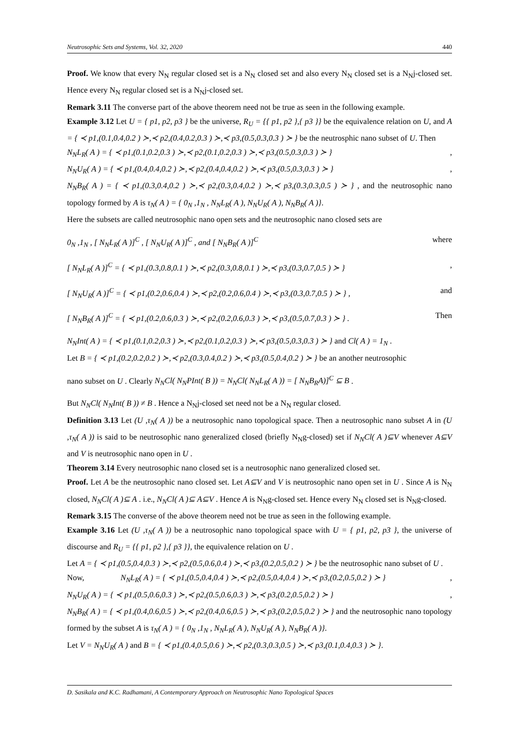Neutrosophic Sets and Systems, Vol. 32, 2020 440
Proof. We know that every N<sub>N</sub> regular closed set is a N<sub>N</sub> closed set and also every N<sub>N</sub> closed set is a N<sub>N</sub>j-closed set. Hence every N<sub>N</sub> regular closed set is a N<sub>N</sub>j-closed set.
Remark 3.11 The converse part of the above theorem need not be true as seen in the following example.
Example 3.12 Let U = { p1, p2, p3 } be the universe, R<sub>U</sub> = {{ p1, p2 },{ p3 }} be the equivalence relation on U, and A = { ≺ p1,(0.1,0.4,0.2 ) ≻,≺ p2,(0.4,0.2,0.3 ) ≻,≺ p3,(0.5,0.3,0.3 ) ≻ } be the neutrosphic nano subset of U. Then
N<sub>N</sub>L<sub>R</sub>( A ) = { ≺ p1,(0.1,0.2,0.3 ) ≻,≺ p2,(0.1,0.2,0.3 ) ≻,≺ p3,(0.5,0.3,0.3 ) ≻ },
N<sub>N</sub>U<sub>R</sub>( A ) = { ≺ p1,(0.4,0.4,0.2 ) ≻,≺ p2,(0.4,0.4,0.2 ) ≻,≺ p3,(0.5,0.3,0.3 ) ≻ },
N<sub>N</sub>B<sub>R</sub>( A ) = { ≺ p1,(0.3,0.4,0.2 ) ≻,≺ p2,(0.3,0.4,0.2 ) ≻,≺ p3,(0.3,0.3,0.5 ) ≻ } , and the neutrosophic nano topology formed by A is τ<sub>N</sub>( A ) = { 0<sub>N</sub> ,1<sub>N</sub> , N<sub>N</sub>L<sub>R</sub>( A ), N<sub>N</sub>U<sub>R</sub>( A ), N<sub>N</sub>B<sub>R</sub>( A )}.
Here the subsets are called neutrosophic nano open sets and the neutrosophic nano closed sets are
0<sub>N</sub> ,1<sub>N</sub> , [ N<sub>N</sub>L<sub>R</sub>( A )]<sup>C</sup> , [ N<sub>N</sub>U<sub>R</sub>( A )]<sup>C</sup> , and [ N<sub>N</sub>B<sub>R</sub>( A )]<sup>C</sup> where
[ N<sub>N</sub>L<sub>R</sub>( A )]<sup>C</sup> = { ≺ p1,(0.3,0.8,0.1 ) ≻,≺ p2,(0.3,0.8,0.1 ) ≻,≺ p3,(0.3,0.7,0.5 ) ≻ },
[ N<sub>N</sub>U<sub>R</sub>( A )]<sup>C</sup> = { ≺ p1,(0.2,0.6,0.4 ) ≻,≺ p2,(0.2,0.6,0.4 ) ≻,≺ p3,(0.3,0.7,0.5 ) ≻ } , and
[ N<sub>N</sub>B<sub>R</sub>( A )]<sup>C</sup> = { ≺ p1,(0.2,0.6,0.3 ) ≻,≺ p2,(0.2,0.6,0.3 ) ≻,≺ p3,(0.5,0.7,0.3 ) ≻ } . Then
N<sub>N</sub>Int( A ) = { ≺ p1,(0.1,0.2,0.3 ) ≻,≺ p2,(0.1,0.2,0.3 ) ≻,≺ p3,(0.5,0.3,0.3 ) ≻ } and Cl( A ) = 1<sub>N</sub> .
Let B = { ≺ p1,(0.2,0.2,0.2 ) ≻,≺ p2,(0.3,0.4,0.2 ) ≻,≺ p3,(0.5,0.4,0.2 ) ≻ } be an another neutrosophic
nano subset on U . Clearly N<sub>N</sub>Cl( N<sub>N</sub>PInt( B )) = N<sub>N</sub>Cl( N<sub>N</sub>L<sub>R</sub>( A )) = [ N<sub>N</sub>B<sub>R</sub>A)]<sup>C</sup> ⊆ B .
But N<sub>N</sub>Cl( N<sub>N</sub>Int( B )) ≠ B . Hence a N<sub>N</sub>j-closed set need not be a N<sub>N</sub> regular closed.
Definition 3.13 Let (U ,τ<sub>N</sub>( A )) be a neutrosophic nano topological space. Then a neutrosophic nano subset A in (U ,τ<sub>N</sub>( A )) is said to be neutrosophic nano generalized closed (briefly N<sub>N</sub>g-closed) set if N<sub>N</sub>Cl( A )⊆V whenever A⊆V and V is neutrosophic nano open in U .
Theorem 3.14 Every neutrosophic nano closed set is a neutrosophic nano generalized closed set.
Proof. Let A be the neutrosophic nano closed set. Let A⊆V and V is neutrosophic nano open set in U . Since A is N<sub>N</sub> closed, N<sub>N</sub>Cl( A )⊆ A . i.e., N<sub>N</sub>Cl( A )⊆ A⊆V . Hence A is N<sub>N</sub>g-closed set. Hence every N<sub>N</sub> closed set is N<sub>N</sub>g-closed.
Remark 3.15 The converse of the above theorem need not be true as seen in the following example.
Example 3.16 Let (U ,τ<sub>N</sub>( A )) be a neutrosophic nano topological space with U = { p1, p2, p3 }, the universe of discourse and R<sub>U</sub> = {{ p1, p2 },{ p3 }}, the equivalence relation on U .
Let A = { ≺ p1,(0.5,0.4,0.3 ) ≻,≺ p2,(0.5,0.6,0.4 ) ≻,≺ p3,(0.2,0.5,0.2 ) ≻ } be the neutrosophic nano subset of U .
Now, N<sub>N</sub>L<sub>R</sub>( A ) = { ≺ p1,(0.5,0.4,0.4 ) ≻,≺ p2,(0.5,0.4,0.4 ) ≻,≺ p3,(0.2,0.5,0.2 ) ≻ },
N<sub>N</sub>U<sub>R</sub>( A ) = { ≺ p1,(0.5,0.6,0.3 ) ≻,≺ p2,(0.5,0.6,0.3 ) ≻,≺ p3,(0.2,0.5,0.2 ) ≻ },
N<sub>N</sub>B<sub>R</sub>( A ) = { ≺ p1,(0.4,0.6,0.5 ) ≻,≺ p2,(0.4,0.6,0.5 ) ≻,≺ p3,(0.2,0.5,0.2 ) ≻ } and the neutrosophic nano topology formed by the subset A is τ<sub>N</sub>( A ) = { 0<sub>N</sub> ,1<sub>N</sub> , N<sub>N</sub>L<sub>R</sub>( A ), N<sub>N</sub>U<sub>R</sub>( A ), N<sub>N</sub>B<sub>R</sub>( A )}.
Let V = N<sub>N</sub>U<sub>R</sub>( A ) and B = { ≺ p1,(0.4,0.5,0.6 ) ≻,≺ p2,(0.3,0.3,0.5 ) ≻,≺ p3,(0.1,0.4,0.3 ) ≻ }.
D. Sasikala and K.C. Radhamani, A Contemporary Approach on Neutrosophic Nano Topological Spaces